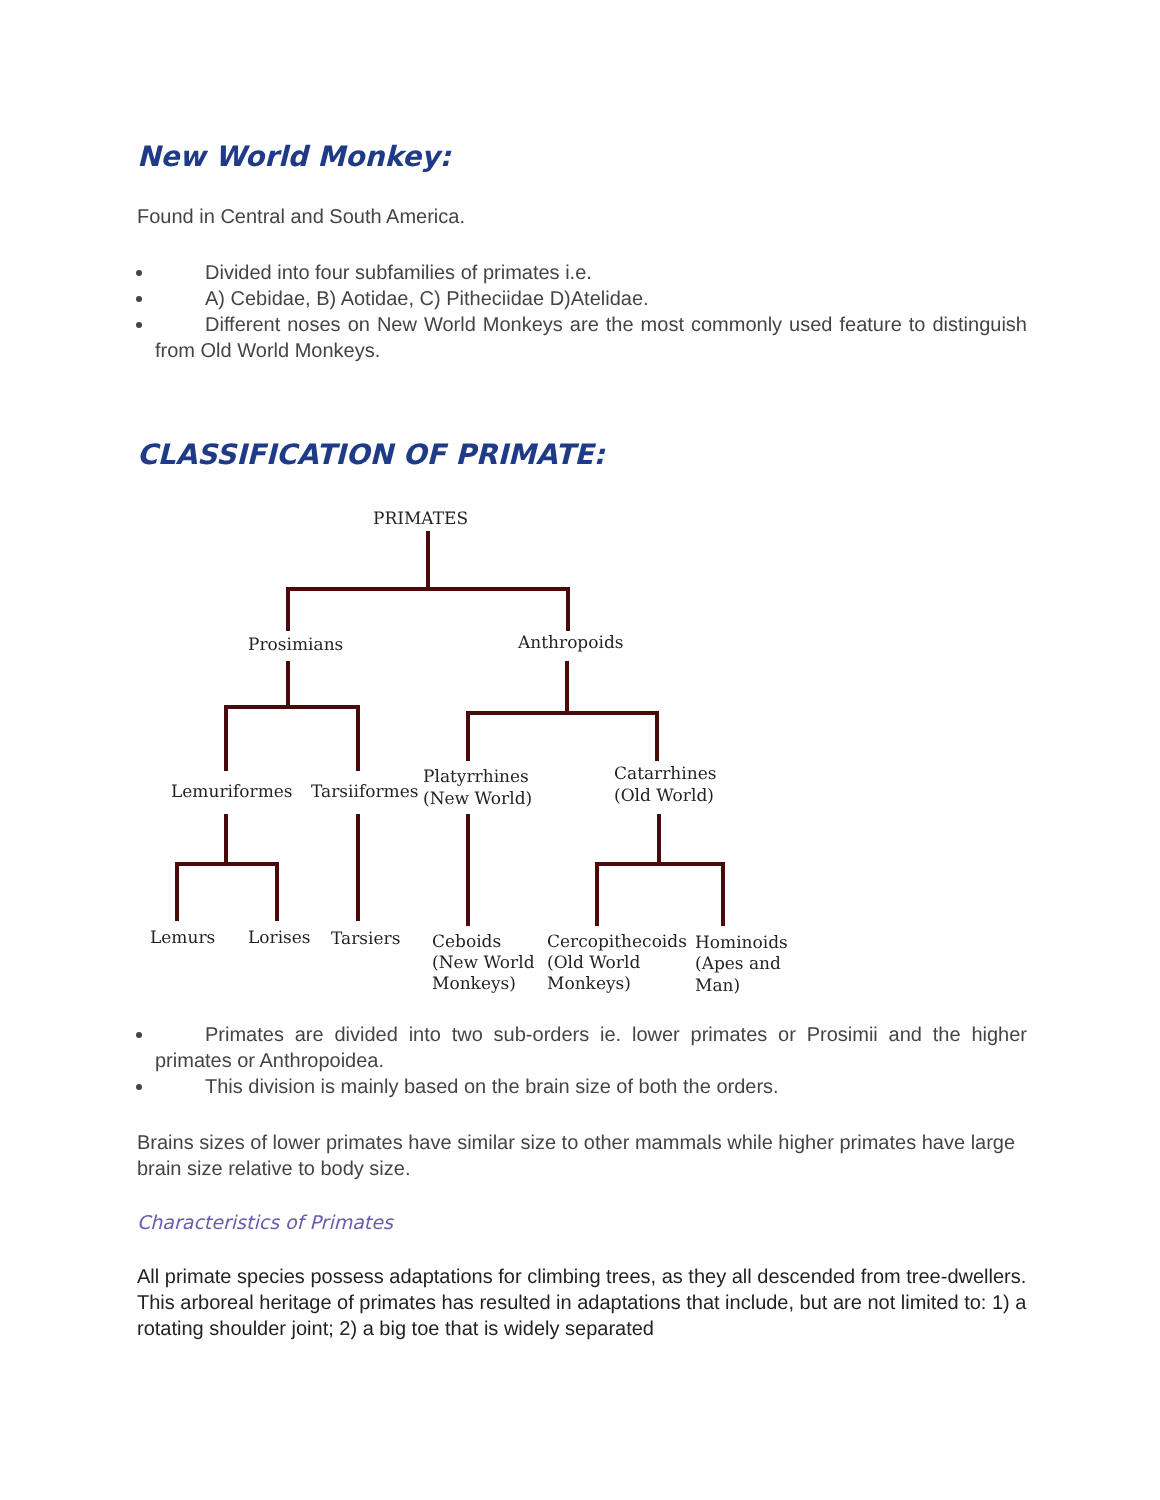New World Monkey:
Found in Central and South America.
Divided into four subfamilies of primates i.e.
A) Cebidae, B) Aotidae, C) Pitheciidae D)Atelidae.
Different noses on New World Monkeys are the most commonly used feature to distinguish from Old World Monkeys.
CLASSIFICATION OF PRIMATE:
PRIMATES
Prosimians
Anthropoids
Lemuriformes
Tarsiiformes
Platyrrhines
(New World)
Catarrhines
(Old World)
Lemurs
Lorises
Tarsiers
Ceboids
(New World
Monkeys)
Cercopithecoids
(Old World
Monkeys)
Hominoids
(Apes and
Man)
Primates are divided into two sub-orders ie. lower primates or Prosimii and the higher primates or Anthropoidea.
This division is mainly based on the brain size of both the orders.
Brains sizes of lower primates have similar size to other mammals while higher primates have large brain size relative to body size.
Characteristics of Primates
All primate species possess adaptations for climbing trees, as they all descended from tree-dwellers. This arboreal heritage of primates has resulted in adaptations that include, but are not limited to: 1) a rotating shoulder joint; 2) a big toe that is widely separated